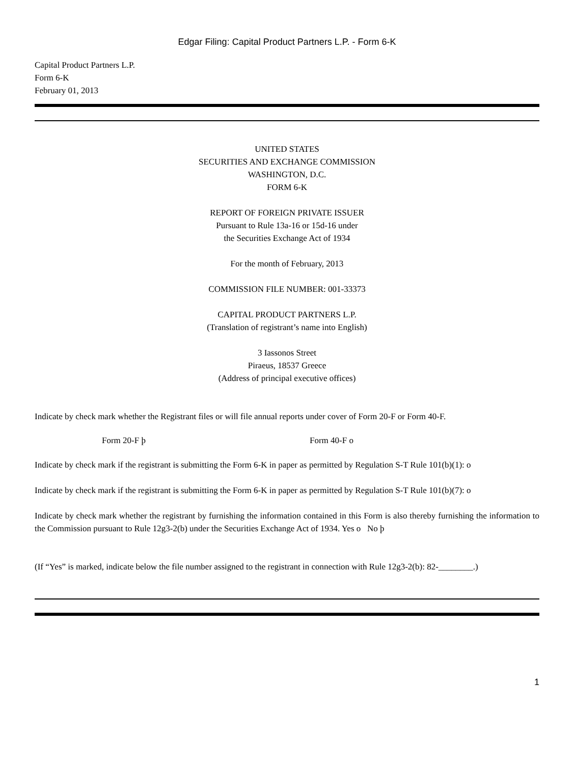Edgar Filing: Capital Product Partners L.P. - Form 6-K
Capital Product Partners L.P.
Form 6-K
February 01, 2013
UNITED STATES
SECURITIES AND EXCHANGE COMMISSION
WASHINGTON, D.C.
FORM 6-K
REPORT OF FOREIGN PRIVATE ISSUER
Pursuant to Rule 13a-16 or 15d-16 under
the Securities Exchange Act of 1934
For the month of February, 2013
COMMISSION FILE NUMBER: 001-33373
CAPITAL PRODUCT PARTNERS L.P.
(Translation of registrant’s name into English)
3 Iassonos Street
Piraeus, 18537 Greece
(Address of principal executive offices)
Indicate by check mark whether the Registrant files or will file annual reports under cover of Form 20-F or Form 40-F.
Form 20-F þ Form 40-F o
Indicate by check mark if the registrant is submitting the Form 6-K in paper as permitted by Regulation S-T Rule 101(b)(1): o
Indicate by check mark if the registrant is submitting the Form 6-K in paper as permitted by Regulation S-T Rule 101(b)(7): o
Indicate by check mark whether the registrant by furnishing the information contained in this Form is also thereby furnishing the information to the Commission pursuant to Rule 12g3-2(b) under the Securities Exchange Act of 1934. Yes o No þ
(If “Yes” is marked, indicate below the file number assigned to the registrant in connection with Rule 12g3-2(b): 82-________.)
1